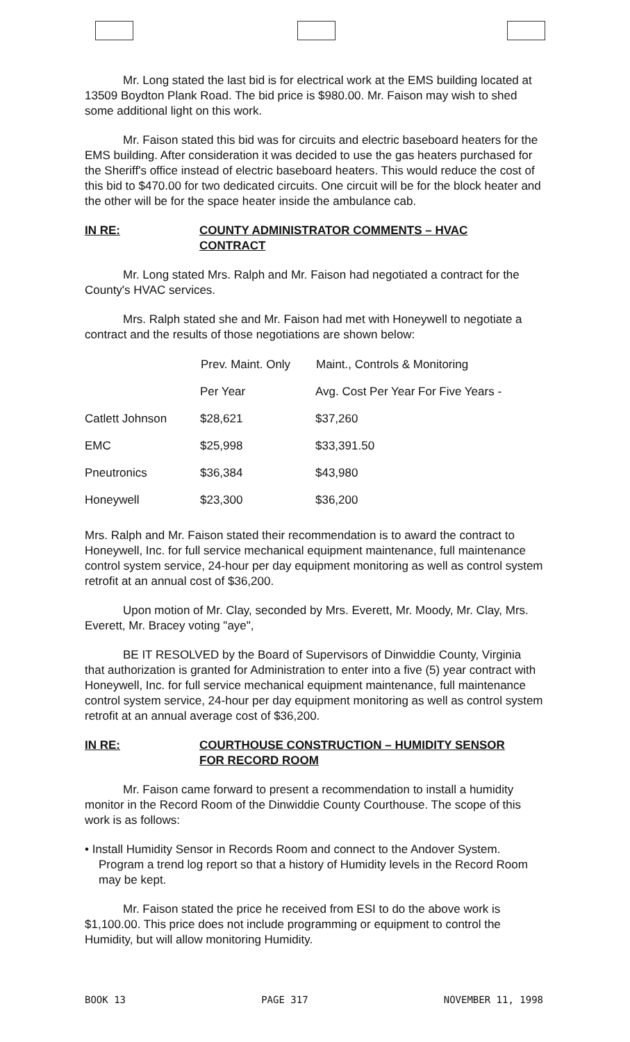Mr. Long stated the last bid is for electrical work at the EMS building located at 13509 Boydton Plank Road. The bid price is $980.00. Mr. Faison may wish to shed some additional light on this work.
Mr. Faison stated this bid was for circuits and electric baseboard heaters for the EMS building. After consideration it was decided to use the gas heaters purchased for the Sheriff's office instead of electric baseboard heaters. This would reduce the cost of this bid to $470.00 for two dedicated circuits. One circuit will be for the block heater and the other will be for the space heater inside the ambulance cab.
IN RE: COUNTY ADMINISTRATOR COMMENTS – HVAC
CONTRACT
Mr. Long stated Mrs. Ralph and Mr. Faison had negotiated a contract for the County's HVAC services.
Mrs. Ralph stated she and Mr. Faison had met with Honeywell to negotiate a contract and the results of those negotiations are shown below:
| | Prev. Maint. Only | Maint., Controls & Monitoring |
| --- | --- | --- |
| | Per Year | Avg. Cost Per Year For Five Years - |
| Catlett Johnson | $28,621 | $37,260 |
| EMC | $25,998 | $33,391.50 |
| Pneutronics | $36,384 | $43,980 |
| Honeywell | $23,300 | $36,200 |
Mrs. Ralph and Mr. Faison stated their recommendation is to award the contract to Honeywell, Inc. for full service mechanical equipment maintenance, full maintenance control system service, 24-hour per day equipment monitoring as well as control system retrofit at an annual cost of $36,200.
Upon motion of Mr. Clay, seconded by Mrs. Everett, Mr. Moody, Mr. Clay, Mrs. Everett, Mr. Bracey voting "aye",
BE IT RESOLVED by the Board of Supervisors of Dinwiddie County, Virginia that authorization is granted for Administration to enter into a five (5) year contract with Honeywell, Inc. for full service mechanical equipment maintenance, full maintenance control system service, 24-hour per day equipment monitoring as well as control system retrofit at an annual average cost of $36,200.
IN RE: COURTHOUSE CONSTRUCTION – HUMIDITY SENSOR
FOR RECORD ROOM
Mr. Faison came forward to present a recommendation to install a humidity monitor in the Record Room of the Dinwiddie County Courthouse. The scope of this work is as follows:
• Install Humidity Sensor in Records Room and connect to the Andover System. Program a trend log report so that a history of Humidity levels in the Record Room may be kept.
Mr. Faison stated the price he received from ESI to do the above work is $1,100.00. This price does not include programming or equipment to control the Humidity, but will allow monitoring Humidity.
BOOK 13 PAGE 317 NOVEMBER 11, 1998